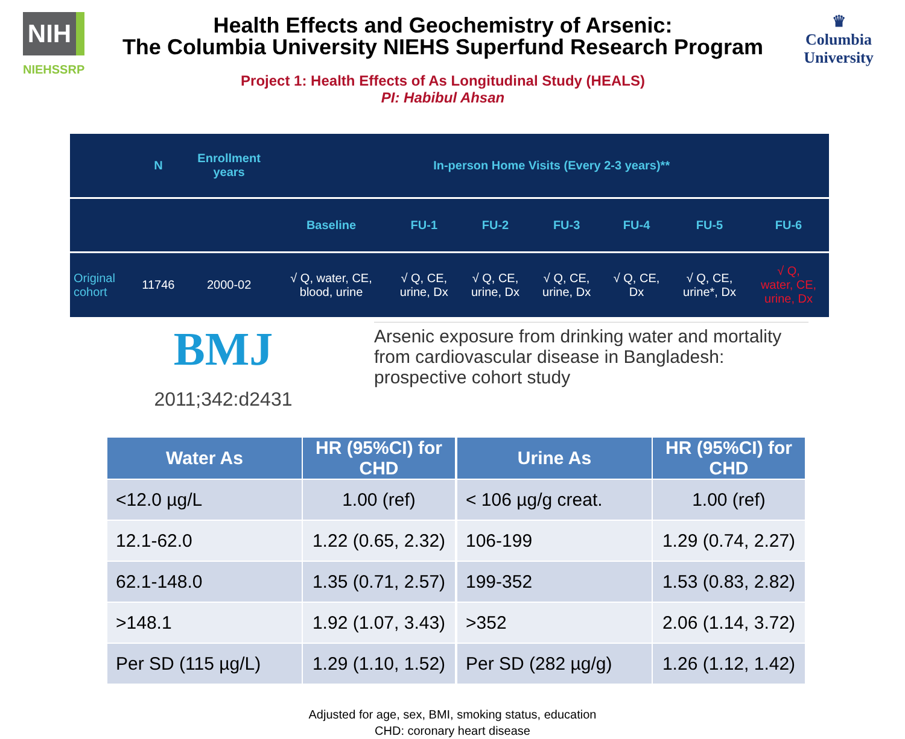NIH
NIEHSSRP
Health Effects and Geochemistry of Arsenic:
The Columbia University NIEHS Superfund Research Program
Project 1: Health Effects of As Longitudinal Study (HEALS)
PI: Habibul Ahsan
♛
Columbia
University
| | N | Enrollment years | In-person Home Visits (Every 2-3 years)** | | | | | | |
| --- | --- | --- | --- | --- | --- | --- | --- | --- | --- |
| | | | Baseline | FU-1 | FU-2 | FU-3 | FU-4 | FU-5 | FU-6 |
| Original cohort | 11746 | 2000-02 | √ Q, water, CE, blood, urine | √ Q, CE, urine, Dx | √ Q, CE, urine, Dx | √ Q, CE, urine, Dx | √ Q, CE, Dx | √ Q, CE, urine*, Dx | √ Q, water, CE, urine, Dx |
BMJ
2011;342:d2431
Arsenic exposure from drinking water and mortality from cardiovascular disease in Bangladesh: prospective cohort study
| Water As | HR (95%CI) for CHD |
| --- | --- |
| <12.0 µg/L | 1.00 (ref) |
| 12.1-62.0 | 1.22 (0.65, 2.32) |
| 62.1-148.0 | 1.35 (0.71, 2.57) |
| >148.1 | 1.92 (1.07, 3.43) |
| Per SD (115 µg/L) | 1.29 (1.10, 1.52) |
| Urine As | HR (95%CI) for CHD |
| --- | --- |
| < 106 µg/g creat. | 1.00 (ref) |
| 106-199 | 1.29 (0.74, 2.27) |
| 199-352 | 1.53 (0.83, 2.82) |
| >352 | 2.06 (1.14, 3.72) |
| Per SD (282 µg/g) | 1.26 (1.12, 1.42) |
Adjusted for age, sex, BMI, smoking status, education
CHD: coronary heart disease